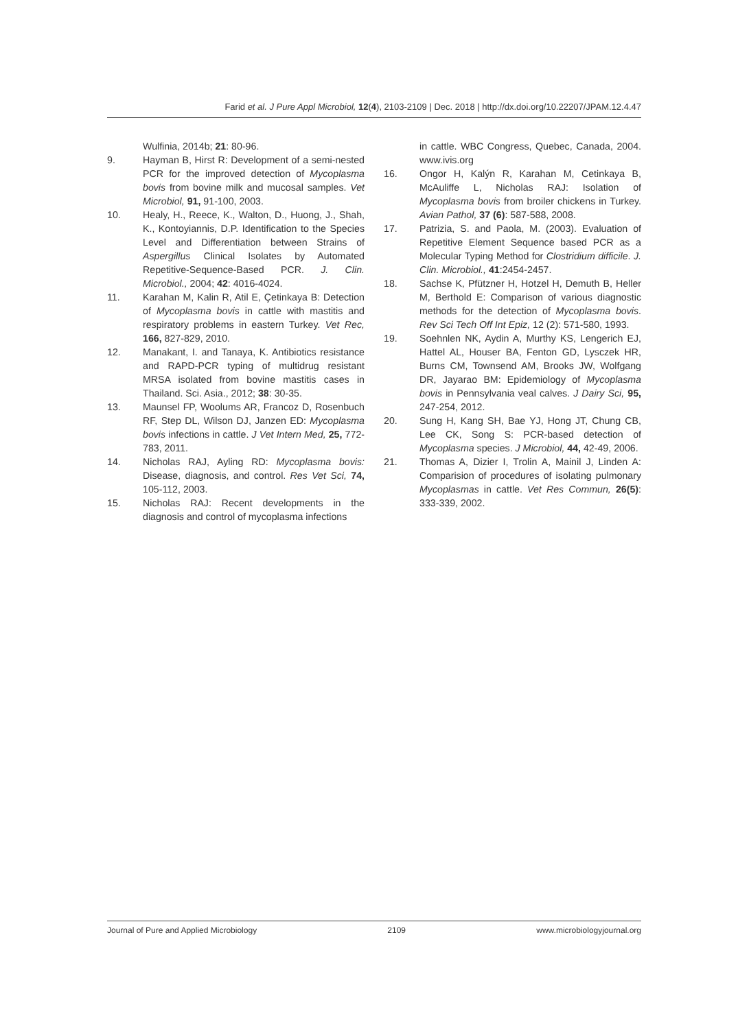Farid et al. J Pure Appl Microbiol, 12(4), 2103-2109 | Dec. 2018 | http://dx.doi.org/10.22207/JPAM.12.4.47
Wulfinia, 2014b; 21: 80-96.
9. Hayman B, Hirst R: Development of a semi-nested PCR for the improved detection of Mycoplasma bovis from bovine milk and mucosal samples. Vet Microbiol, 91, 91-100, 2003.
10. Healy, H., Reece, K., Walton, D., Huong, J., Shah, K., Kontoyiannis, D.P. Identification to the Species Level and Differentiation between Strains of Aspergillus Clinical Isolates by Automated Repetitive-Sequence-Based PCR. J. Clin. Microbiol., 2004; 42: 4016-4024.
11. Karahan M, Kalin R, Atil E, Çetinkaya B: Detection of Mycoplasma bovis in cattle with mastitis and respiratory problems in eastern Turkey. Vet Rec, 166, 827-829, 2010.
12. Manakant, I. and Tanaya, K. Antibiotics resistance and RAPD-PCR typing of multidrug resistant MRSA isolated from bovine mastitis cases in Thailand. Sci. Asia., 2012; 38: 30-35.
13. Maunsel FP, Woolums AR, Francoz D, Rosenbuch RF, Step DL, Wilson DJ, Janzen ED: Mycoplasma bovis infections in cattle. J Vet Intern Med, 25, 772-783, 2011.
14. Nicholas RAJ, Ayling RD: Mycoplasma bovis: Disease, diagnosis, and control. Res Vet Sci, 74, 105-112, 2003.
15. Nicholas RAJ: Recent developments in the diagnosis and control of mycoplasma infections
in cattle. WBC Congress, Quebec, Canada, 2004. www.ivis.org
16. Ongor H, Kalýn R, Karahan M, Cetinkaya B, McAuliffe L, Nicholas RAJ: Isolation of Mycoplasma bovis from broiler chickens in Turkey. Avian Pathol, 37 (6): 587-588, 2008.
17. Patrizia, S. and Paola, M. (2003). Evaluation of Repetitive Element Sequence based PCR as a Molecular Typing Method for Clostridium difficile. J. Clin. Microbiol., 41:2454-2457.
18. Sachse K, Pfützner H, Hotzel H, Demuth B, Heller M, Berthold E: Comparison of various diagnostic methods for the detection of Mycoplasma bovis. Rev Sci Tech Off Int Epiz, 12 (2): 571-580, 1993.
19. Soehnlen NK, Aydin A, Murthy KS, Lengerich EJ, Hattel AL, Houser BA, Fenton GD, Lysczek HR, Burns CM, Townsend AM, Brooks JW, Wolfgang DR, Jayarao BM: Epidemiology of Mycoplasma bovis in Pennsylvania veal calves. J Dairy Sci, 95, 247-254, 2012.
20. Sung H, Kang SH, Bae YJ, Hong JT, Chung CB, Lee CK, Song S: PCR-based detection of Mycoplasma species. J Microbiol, 44, 42-49, 2006.
21. Thomas A, Dizier I, Trolin A, Mainil J, Linden A: Comparision of procedures of isolating pulmonary Mycoplasmas in cattle. Vet Res Commun, 26(5): 333-339, 2002.
Journal of Pure and Applied Microbiology 2109 www.microbiologyjournal.org